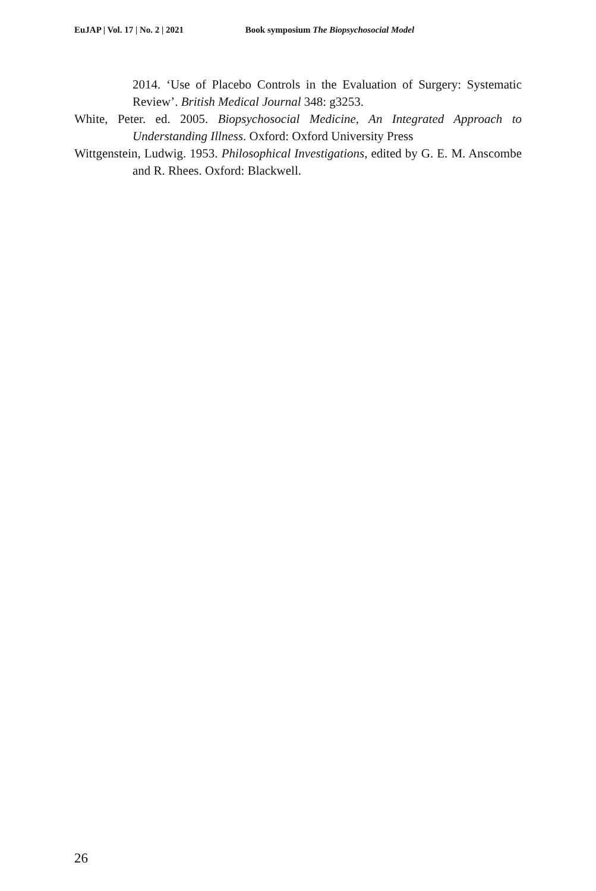EuJAP | Vol. 17 | No. 2 | 2021 Book symposium The Biopsychosocial Model
2014. ‘Use of Placebo Controls in the Evaluation of Surgery: Systematic Review’. British Medical Journal 348: g3253.
White, Peter. ed. 2005. Biopsychosocial Medicine, An Integrated Approach to Understanding Illness. Oxford: Oxford University Press
Wittgenstein, Ludwig. 1953. Philosophical Investigations, edited by G. E. M. Anscombe and R. Rhees. Oxford: Blackwell.
26